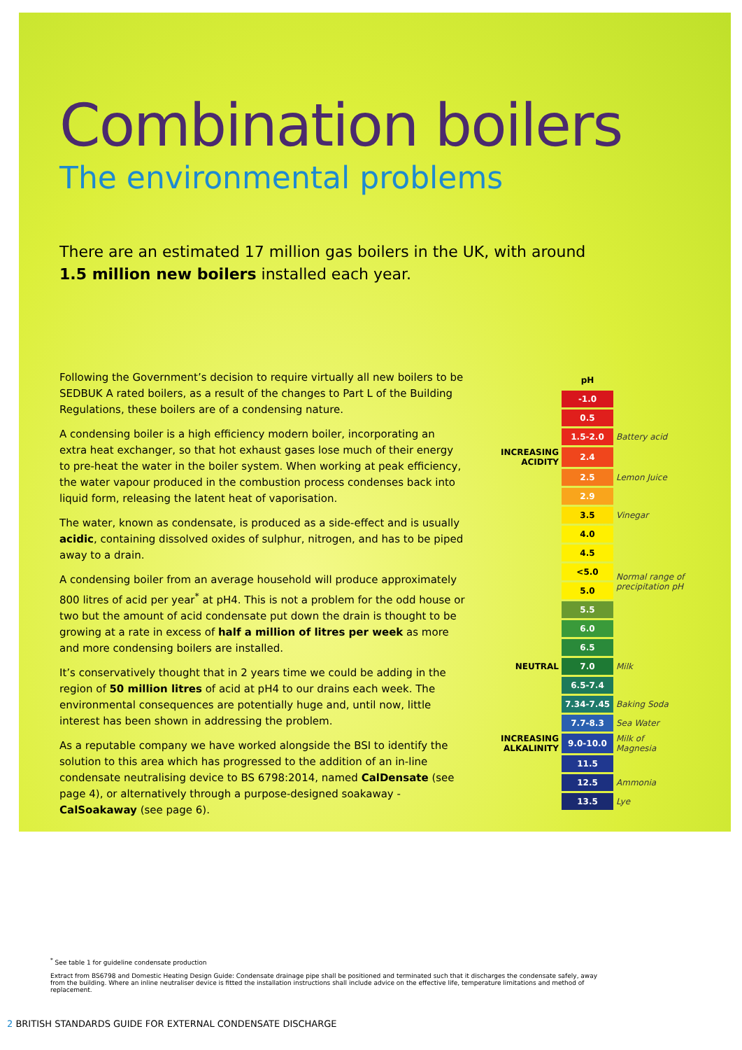Combination boilers
The environmental problems
There are an estimated 17 million gas boilers in the UK, with around 1.5 million new boilers installed each year.
Following the Government’s decision to require virtually all new boilers to be SEDBUK A rated boilers, as a result of the changes to Part L of the Building Regulations, these boilers are of a condensing nature.
A condensing boiler is a high efficiency modern boiler, incorporating an extra heat exchanger, so that hot exhaust gases lose much of their energy to pre-heat the water in the boiler system. When working at peak efficiency, the water vapour produced in the combustion process condenses back into liquid form, releasing the latent heat of vaporisation.
The water, known as condensate, is produced as a side-effect and is usually acidic, containing dissolved oxides of sulphur, nitrogen, and has to be piped away to a drain.
A condensing boiler from an average household will produce approximately 800 litres of acid per year<sup>*</sup> at pH4. This is not a problem for the odd house or two but the amount of acid condensate put down the drain is thought to be growing at a rate in excess of half a million of litres per week as more and more condensing boilers are installed.
It’s conservatively thought that in 2 years time we could be adding in the region of 50 million litres of acid at pH4 to our drains each week. The environmental consequences are potentially huge and, until now, little interest has been shown in addressing the problem.
As a reputable company we have worked alongside the BSI to identify the solution to this area which has progressed to the addition of an in-line condensate neutralising device to BS 6798:2014, named CalDensate (see page 4), or alternatively through a purpose-designed soakaway - CalSoakaway (see page 6).
| | pH | |
| | -1.0 | |
| | 0.5 | |
| | 1.5-2.0 | Battery acid |
| INCREASING ACIDITY | 2.4 | |
| | 2.5 | Lemon Juice |
| | 2.9 | |
| | 3.5 | Vinegar |
| | 4.0 | |
| | 4.5 | |
| | <5.0 | Normal range of precipitation pH |
| | 5.0 | |
| | 5.5 | |
| | 6.0 | |
| | 6.5 | |
| NEUTRAL | 7.0 | Milk |
| | 6.5-7.4 | |
| | 7.34-7.45 | Baking Soda |
| | 7.7-8.3 | Sea Water |
| INCREASING ALKALINITY | 9.0-10.0 | Milk of Magnesia |
| | 11.5 | |
| | 12.5 | Ammonia |
| | 13.5 | Lye |
<sup>*</sup> See table 1 for guideline condensate production
Extract from BS6798 and Domestic Heating Design Guide: Condensate drainage pipe shall be positioned and terminated such that it discharges the condensate safely, away from the building. Where an inline neutraliser device is fitted the installation instructions shall include advice on the effective life, temperature limitations and method of replacement.
2 BRITISH STANDARDS GUIDE FOR EXTERNAL CONDENSATE DISCHARGE